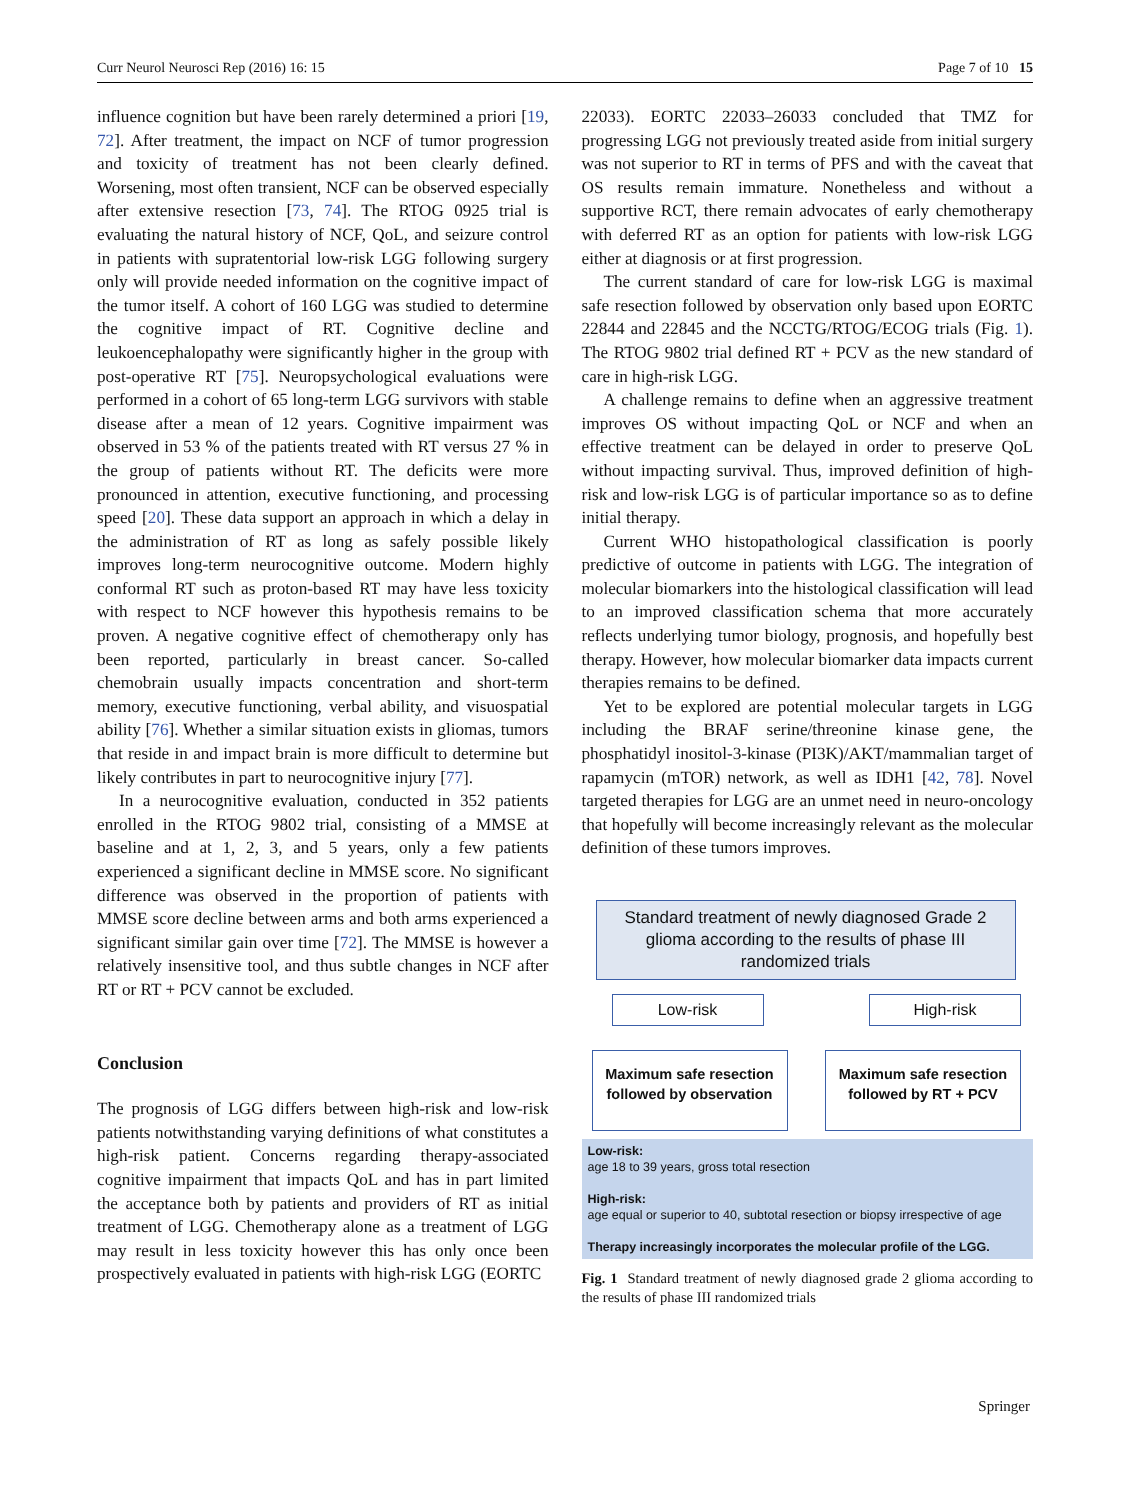Curr Neurol Neurosci Rep (2016) 16: 15 Page 7 of 10 15
influence cognition but have been rarely determined a priori [19, 72]. After treatment, the impact on NCF of tumor progression and toxicity of treatment has not been clearly defined. Worsening, most often transient, NCF can be observed especially after extensive resection [73, 74]. The RTOG 0925 trial is evaluating the natural history of NCF, QoL, and seizure control in patients with supratentorial low-risk LGG following surgery only will provide needed information on the cognitive impact of the tumor itself. A cohort of 160 LGG was studied to determine the cognitive impact of RT. Cognitive decline and leukoencephalopathy were significantly higher in the group with post-operative RT [75]. Neuropsychological evaluations were performed in a cohort of 65 long-term LGG survivors with stable disease after a mean of 12 years. Cognitive impairment was observed in 53 % of the patients treated with RT versus 27 % in the group of patients without RT. The deficits were more pronounced in attention, executive functioning, and processing speed [20]. These data support an approach in which a delay in the administration of RT as long as safely possible likely improves long-term neurocognitive outcome. Modern highly conformal RT such as proton-based RT may have less toxicity with respect to NCF however this hypothesis remains to be proven. A negative cognitive effect of chemotherapy only has been reported, particularly in breast cancer. So-called chemobrain usually impacts concentration and short-term memory, executive functioning, verbal ability, and visuospatial ability [76]. Whether a similar situation exists in gliomas, tumors that reside in and impact brain is more difficult to determine but likely contributes in part to neurocognitive injury [77].
In a neurocognitive evaluation, conducted in 352 patients enrolled in the RTOG 9802 trial, consisting of a MMSE at baseline and at 1, 2, 3, and 5 years, only a few patients experienced a significant decline in MMSE score. No significant difference was observed in the proportion of patients with MMSE score decline between arms and both arms experienced a significant similar gain over time [72]. The MMSE is however a relatively insensitive tool, and thus subtle changes in NCF after RT or RT + PCV cannot be excluded.
Conclusion
The prognosis of LGG differs between high-risk and low-risk patients notwithstanding varying definitions of what constitutes a high-risk patient. Concerns regarding therapy-associated cognitive impairment that impacts QoL and has in part limited the acceptance both by patients and providers of RT as initial treatment of LGG. Chemotherapy alone as a treatment of LGG may result in less toxicity however this has only once been prospectively evaluated in patients with high-risk LGG (EORTC
22033). EORTC 22033–26033 concluded that TMZ for progressing LGG not previously treated aside from initial surgery was not superior to RT in terms of PFS and with the caveat that OS results remain immature. Nonetheless and without a supportive RCT, there remain advocates of early chemotherapy with deferred RT as an option for patients with low-risk LGG either at diagnosis or at first progression.
The current standard of care for low-risk LGG is maximal safe resection followed by observation only based upon EORTC 22844 and 22845 and the NCCTG/RTOG/ECOG trials (Fig. 1). The RTOG 9802 trial defined RT + PCV as the new standard of care in high-risk LGG.
A challenge remains to define when an aggressive treatment improves OS without impacting QoL or NCF and when an effective treatment can be delayed in order to preserve QoL without impacting survival. Thus, improved definition of high-risk and low-risk LGG is of particular importance so as to define initial therapy.
Current WHO histopathological classification is poorly predictive of outcome in patients with LGG. The integration of molecular biomarkers into the histological classification will lead to an improved classification schema that more accurately reflects underlying tumor biology, prognosis, and hopefully best therapy. However, how molecular biomarker data impacts current therapies remains to be defined.
Yet to be explored are potential molecular targets in LGG including the BRAF serine/threonine kinase gene, the phosphatidyl inositol-3-kinase (PI3K)/AKT/mammalian target of rapamycin (mTOR) network, as well as IDH1 [42, 78]. Novel targeted therapies for LGG are an unmet need in neuro-oncology that hopefully will become increasingly relevant as the molecular definition of these tumors improves.
Standard treatment of newly diagnosed Grade 2 glioma according to the results of phase III randomized trials
Low-risk High-risk
Maximum safe resection followed by observation
Maximum safe resection followed by RT + PCV
Low-risk:
age 18 to 39 years, gross total resection
High-risk:
age equal or superior to 40, subtotal resection or biopsy irrespective of age
Therapy increasingly incorporates the molecular profile of the LGG.
Fig. 1 Standard treatment of newly diagnosed grade 2 glioma according to the results of phase III randomized trials
Springer